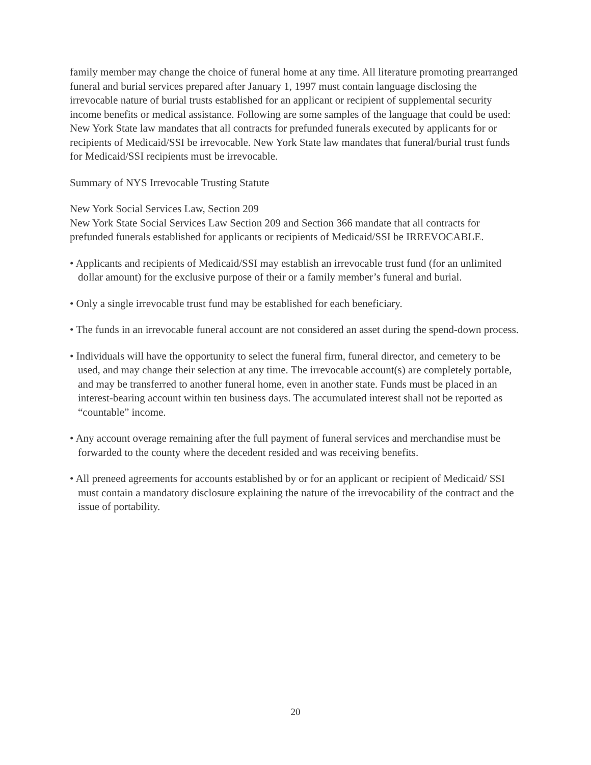family member may change the choice of funeral home at any time. All literature promoting prearranged funeral and burial services prepared after January 1, 1997 must contain language disclosing the irrevocable nature of burial trusts established for an applicant or recipient of supplemental security income benefits or medical assistance. Following are some samples of the language that could be used: New York State law mandates that all contracts for prefunded funerals executed by applicants for or recipients of Medicaid/SSI be irrevocable. New York State law mandates that funeral/burial trust funds for Medicaid/SSI recipients must be irrevocable.
Summary of NYS Irrevocable Trusting Statute
New York Social Services Law, Section 209
New York State Social Services Law Section 209 and Section 366 mandate that all contracts for prefunded funerals established for applicants or recipients of Medicaid/SSI be IRREVOCABLE.
• Applicants and recipients of Medicaid/SSI may establish an irrevocable trust fund (for an unlimited dollar amount) for the exclusive purpose of their or a family member’s funeral and burial.
• Only a single irrevocable trust fund may be established for each beneficiary.
• The funds in an irrevocable funeral account are not considered an asset during the spend-down process.
• Individuals will have the opportunity to select the funeral firm, funeral director, and cemetery to be used, and may change their selection at any time. The irrevocable account(s) are completely portable, and may be transferred to another funeral home, even in another state. Funds must be placed in an interest-bearing account within ten business days. The accumulated interest shall not be reported as “countable” income.
• Any account overage remaining after the full payment of funeral services and merchandise must be forwarded to the county where the decedent resided and was receiving benefits.
• All preneed agreements for accounts established by or for an applicant or recipient of Medicaid/ SSI must contain a mandatory disclosure explaining the nature of the irrevocability of the contract and the issue of portability.
20